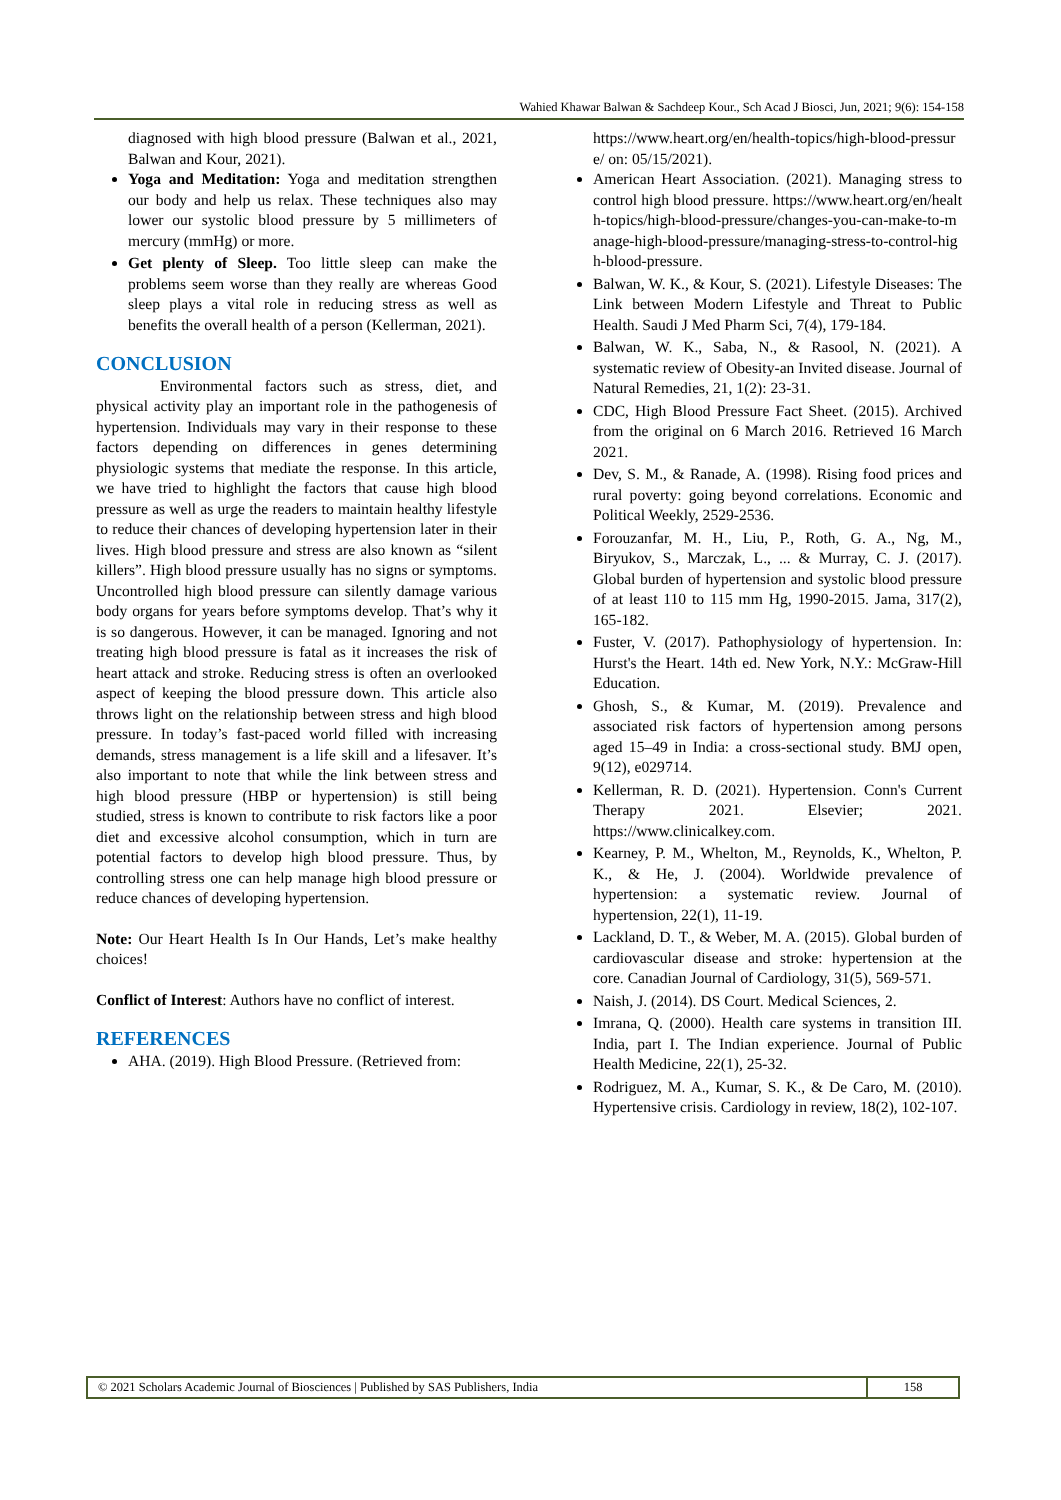Wahied Khawar Balwan & Sachdeep Kour., Sch Acad J Biosci, Jun, 2021; 9(6): 154-158
diagnosed with high blood pressure (Balwan et al., 2021, Balwan and Kour, 2021).
Yoga and Meditation: Yoga and meditation strengthen our body and help us relax. These techniques also may lower our systolic blood pressure by 5 millimeters of mercury (mmHg) or more.
Get plenty of Sleep. Too little sleep can make the problems seem worse than they really are whereas Good sleep plays a vital role in reducing stress as well as benefits the overall health of a person (Kellerman, 2021).
CONCLUSION
Environmental factors such as stress, diet, and physical activity play an important role in the pathogenesis of hypertension. Individuals may vary in their response to these factors depending on differences in genes determining physiologic systems that mediate the response. In this article, we have tried to highlight the factors that cause high blood pressure as well as urge the readers to maintain healthy lifestyle to reduce their chances of developing hypertension later in their lives. High blood pressure and stress are also known as “silent killers”. High blood pressure usually has no signs or symptoms. Uncontrolled high blood pressure can silently damage various body organs for years before symptoms develop. That’s why it is so dangerous. However, it can be managed. Ignoring and not treating high blood pressure is fatal as it increases the risk of heart attack and stroke. Reducing stress is often an overlooked aspect of keeping the blood pressure down. This article also throws light on the relationship between stress and high blood pressure. In today’s fast-paced world filled with increasing demands, stress management is a life skill and a lifesaver. It’s also important to note that while the link between stress and high blood pressure (HBP or hypertension) is still being studied, stress is known to contribute to risk factors like a poor diet and excessive alcohol consumption, which in turn are potential factors to develop high blood pressure. Thus, by controlling stress one can help manage high blood pressure or reduce chances of developing hypertension.
Note: Our Heart Health Is In Our Hands, Let’s make healthy choices!
Conflict of Interest: Authors have no conflict of interest.
REFERENCES
AHA. (2019). High Blood Pressure. (Retrieved from:
https://www.heart.org/en/health-topics/high-blood-pressure/ on: 05/15/2021).
American Heart Association. (2021). Managing stress to control high blood pressure. https://www.heart.org/en/health-topics/high-blood-pressure/changes-you-can-make-to-manage-high-blood-pressure/managing-stress-to-control-high-blood-pressure.
Balwan, W. K., & Kour, S. (2021). Lifestyle Diseases: The Link between Modern Lifestyle and Threat to Public Health. Saudi J Med Pharm Sci, 7(4), 179-184.
Balwan, W. K., Saba, N., & Rasool, N. (2021). A systematic review of Obesity-an Invited disease. Journal of Natural Remedies, 21, 1(2): 23-31.
CDC, High Blood Pressure Fact Sheet. (2015). Archived from the original on 6 March 2016. Retrieved 16 March 2021.
Dev, S. M., & Ranade, A. (1998). Rising food prices and rural poverty: going beyond correlations. Economic and Political Weekly, 2529-2536.
Forouzanfar, M. H., Liu, P., Roth, G. A., Ng, M., Biryukov, S., Marczak, L., ... & Murray, C. J. (2017). Global burden of hypertension and systolic blood pressure of at least 110 to 115 mm Hg, 1990-2015. Jama, 317(2), 165-182.
Fuster, V. (2017). Pathophysiology of hypertension. In: Hurst's the Heart. 14th ed. New York, N.Y.: McGraw-Hill Education.
Ghosh, S., & Kumar, M. (2019). Prevalence and associated risk factors of hypertension among persons aged 15–49 in India: a cross-sectional study. BMJ open, 9(12), e029714.
Kellerman, R. D. (2021). Hypertension. Conn's Current Therapy 2021. Elsevier; 2021. https://www.clinicalkey.com.
Kearney, P. M., Whelton, M., Reynolds, K., Whelton, P. K., & He, J. (2004). Worldwide prevalence of hypertension: a systematic review. Journal of hypertension, 22(1), 11-19.
Lackland, D. T., & Weber, M. A. (2015). Global burden of cardiovascular disease and stroke: hypertension at the core. Canadian Journal of Cardiology, 31(5), 569-571.
Naish, J. (2014). DS Court. Medical Sciences, 2.
Imrana, Q. (2000). Health care systems in transition III. India, part I. The Indian experience. Journal of Public Health Medicine, 22(1), 25-32.
Rodriguez, M. A., Kumar, S. K., & De Caro, M. (2010). Hypertensive crisis. Cardiology in review, 18(2), 102-107.
© 2021 Scholars Academic Journal of Biosciences | Published by SAS Publishers, India
158